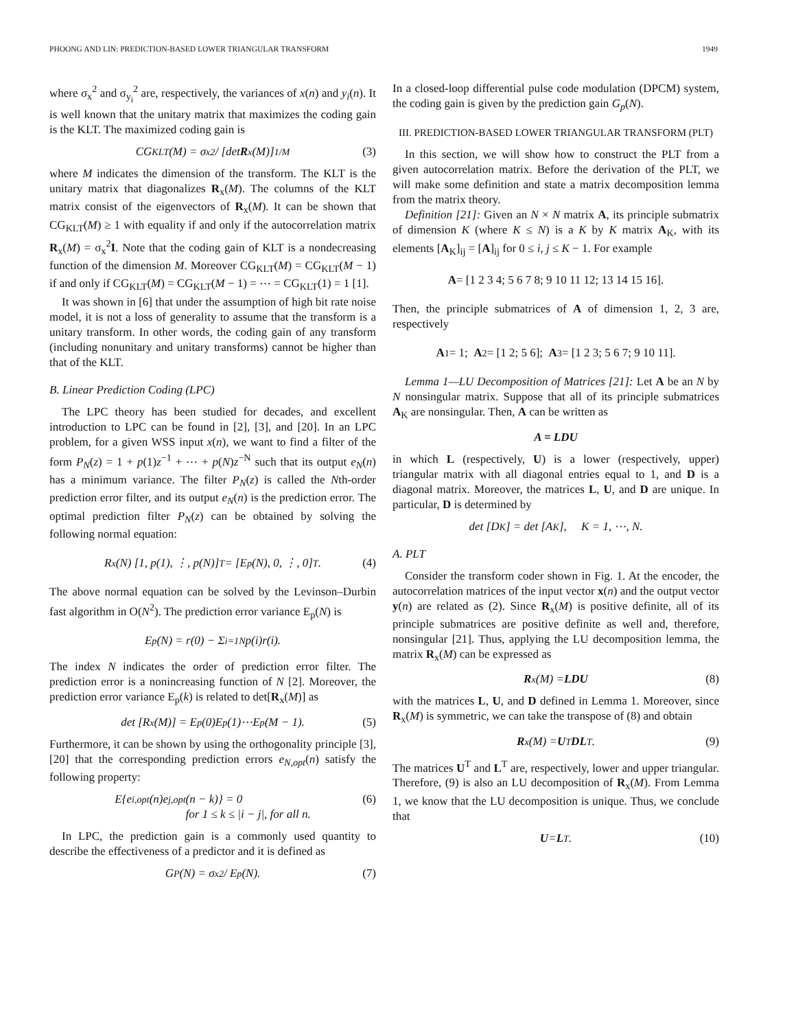PHOONG AND LIN: PREDICTION-BASED LOWER TRIANGULAR TRANSFORM 1949
where σ<sub>x</sub><sup>2</sup> and σ<sub>y<sub>i</sub></sub><sup>2</sup> are, respectively, the variances of x(n) and y<sub>i</sub>(n). It is well known that the unitary matrix that maximizes the coding gain is the KLT. The maximized coding gain is
CG<sub>KLT</sub>(M) = σ<sub>x</sub><sup>2</sup> / [det R<sub>x</sub>(M)]<sup>1/M</sup> (3)
where M indicates the dimension of the transform. The KLT is the unitary matrix that diagonalizes R<sub>x</sub>(M). The columns of the KLT matrix consist of the eigenvectors of R<sub>x</sub>(M). It can be shown that CG<sub>KLT</sub>(M) ≥ 1 with equality if and only if the autocorrelation matrix R<sub>x</sub>(M) = σ<sub>x</sub><sup>2</sup>I. Note that the coding gain of KLT is a nondecreasing function of the dimension M. Moreover CG<sub>KLT</sub>(M) = CG<sub>KLT</sub>(M − 1) if and only if CG<sub>KLT</sub>(M) = CG<sub>KLT</sub>(M − 1) = ⋯ = CG<sub>KLT</sub>(1) = 1 [1].
It was shown in [6] that under the assumption of high bit rate noise model, it is not a loss of generality to assume that the transform is a unitary transform. In other words, the coding gain of any transform (including nonunitary and unitary transforms) cannot be higher than that of the KLT.
B. Linear Prediction Coding (LPC)
The LPC theory has been studied for decades, and excellent introduction to LPC can be found in [2], [3], and [20]. In an LPC problem, for a given WSS input x(n), we want to find a filter of the form P<sub>N</sub>(z) = 1 + p(1)z<sup>−1</sup> + ⋯ + p(N)z<sup>−N</sup> such that its output e<sub>N</sub>(n) has a minimum variance. The filter P<sub>N</sub>(z) is called the Nth-order prediction error filter, and its output e<sub>N</sub>(n) is the prediction error. The optimal prediction filter P<sub>N</sub>(z) can be obtained by solving the following normal equation:
R<sub>x</sub>(N) [1, p(1), ⋮, p(N)]<sup>T</sup> = [E<sub>p</sub>(N), 0, ⋮, 0]<sup>T</sup>. (4)
The above normal equation can be solved by the Levinson–Durbin fast algorithm in O(N<sup>2</sup>). The prediction error variance E<sub>p</sub>(N) is
E<sub>p</sub>(N) = r(0) − Σ<sub>i=1</sub><sup>N</sup> p(i)r(i).
The index N indicates the order of prediction error filter. The prediction error is a nonincreasing function of N [2]. Moreover, the prediction error variance E<sub>p</sub>(k) is related to det[R<sub>x</sub>(M)] as
det [R<sub>x</sub>(M)] = E<sub>p</sub>(0)E<sub>p</sub>(1)⋯E<sub>p</sub>(M − 1). (5)
Furthermore, it can be shown by using the orthogonality principle [3], [20] that the corresponding prediction errors e<sub>N,opt</sub>(n) satisfy the following property:
E{e<sub>i,opt</sub>(n)e<sub>j,opt</sub>(n − k)} = 0
for 1 ≤ k ≤ |i − j|, for all n. (6)
In LPC, the prediction gain is a commonly used quantity to describe the effectiveness of a predictor and it is defined as
G<sub>P</sub>(N) = σ<sub>x</sub><sup>2</sup> / E<sub>p</sub>(N). (7)
In a closed-loop differential pulse code modulation (DPCM) system, the coding gain is given by the prediction gain G<sub>p</sub>(N).
III. PREDICTION-BASED LOWER TRIANGULAR TRANSFORM (PLT)
In this section, we will show how to construct the PLT from a given autocorrelation matrix. Before the derivation of the PLT, we will make some definition and state a matrix decomposition lemma from the matrix theory.
Definition [21]: Given an N × N matrix A, its principle submatrix of dimension K (where K ≤ N) is a K by K matrix A<sub>K</sub>, with its elements [A<sub>K</sub>]<sub>ij</sub> = [A]<sub>ij</sub> for 0 ≤ i, j ≤ K − 1. For example
A = [1 2 3 4; 5 6 7 8; 9 10 11 12; 13 14 15 16].
Then, the principle submatrices of A of dimension 1, 2, 3 are, respectively
A<sub>1</sub> = 1; A<sub>2</sub> = [1 2; 5 6]; A<sub>3</sub> = [1 2 3; 5 6 7; 9 10 11].
Lemma 1—LU Decomposition of Matrices [21]: Let A be an N by N nonsingular matrix. Suppose that all of its principle submatrices A<sub>K</sub> are nonsingular. Then, A can be written as
A = LDU
in which L (respectively, U) is a lower (respectively, upper) triangular matrix with all diagonal entries equal to 1, and D is a diagonal matrix. Moreover, the matrices L, U, and D are unique. In particular, D is determined by
det [D<sub>K</sub>] = det [A<sub>K</sub>], K = 1, ⋯, N.
A. PLT
Consider the transform coder shown in Fig. 1. At the encoder, the autocorrelation matrices of the input vector x(n) and the output vector y(n) are related as (2). Since R<sub>x</sub>(M) is positive definite, all of its principle submatrices are positive definite as well and, therefore, nonsingular [21]. Thus, applying the LU decomposition lemma, the matrix R<sub>x</sub>(M) can be expressed as
R<sub>x</sub>(M) = LDU (8)
with the matrices L, U, and D defined in Lemma 1. Moreover, since R<sub>x</sub>(M) is symmetric, we can take the transpose of (8) and obtain
R<sub>x</sub>(M) = U<sup>T</sup> DL<sup>T</sup>. (9)
The matrices U<sup>T</sup> and L<sup>T</sup> are, respectively, lower and upper triangular. Therefore, (9) is also an LU decomposition of R<sub>x</sub>(M). From Lemma 1, we know that the LU decomposition is unique. Thus, we conclude that
U = L<sup>T</sup>. (10)